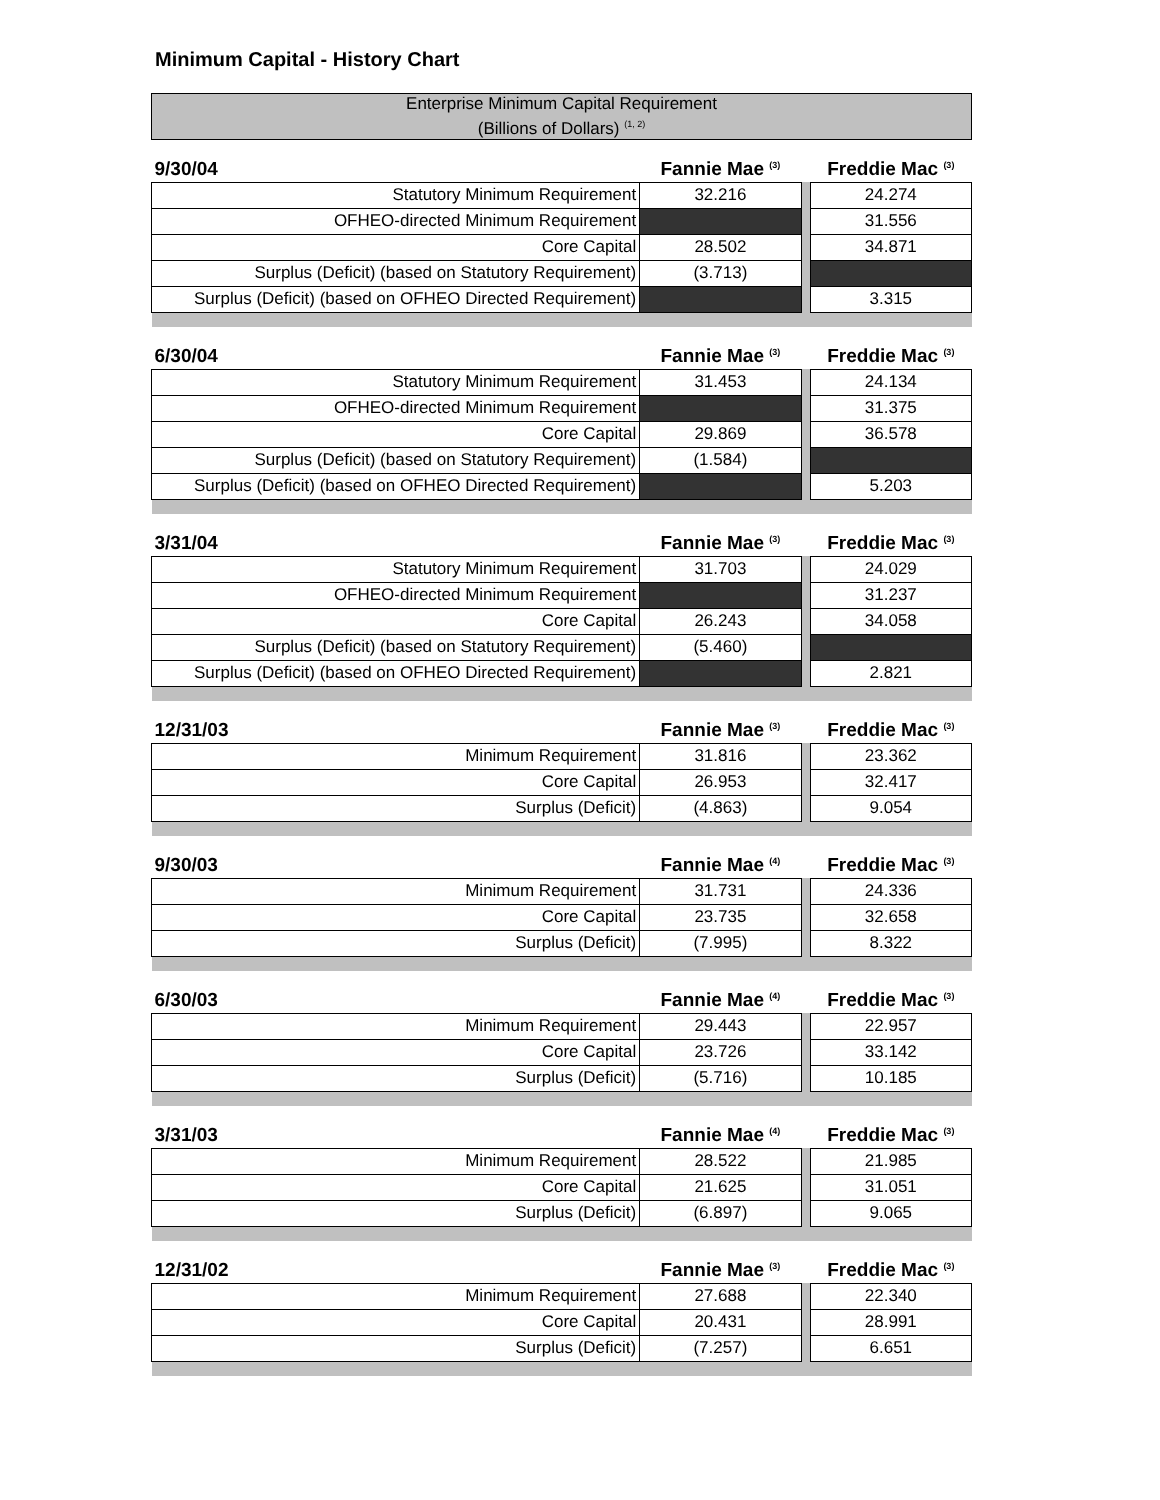Minimum Capital - History Chart
| Enterprise Minimum Capital Requirement (Billions of Dollars) <sup>(1, 2)</sup> | | | |
| 9/30/04 | Fannie Mae <sup>(3)</sup> | | Freddie Mac <sup>(3)</sup> |
| Statutory Minimum Requirement | 32.216 | | 24.274 |
| OFHEO-directed Minimum Requirement | | | 31.556 |
| Core Capital | 28.502 | | 34.871 |
| Surplus (Deficit) (based on Statutory Requirement) | (3.713) | | |
| Surplus (Deficit) (based on OFHEO Directed Requirement) | | | 3.315 |
| 6/30/04 | Fannie Mae <sup>(3)</sup> | | Freddie Mac <sup>(3)</sup> |
| Statutory Minimum Requirement | 31.453 | | 24.134 |
| OFHEO-directed Minimum Requirement | | | 31.375 |
| Core Capital | 29.869 | | 36.578 |
| Surplus (Deficit) (based on Statutory Requirement) | (1.584) | | |
| Surplus (Deficit) (based on OFHEO Directed Requirement) | | | 5.203 |
| 3/31/04 | Fannie Mae <sup>(3)</sup> | | Freddie Mac <sup>(3)</sup> |
| Statutory Minimum Requirement | 31.703 | | 24.029 |
| OFHEO-directed Minimum Requirement | | | 31.237 |
| Core Capital | 26.243 | | 34.058 |
| Surplus (Deficit) (based on Statutory Requirement) | (5.460) | | |
| Surplus (Deficit) (based on OFHEO Directed Requirement) | | | 2.821 |
| 12/31/03 | Fannie Mae <sup>(3)</sup> | | Freddie Mac <sup>(3)</sup> |
| Minimum Requirement | 31.816 | | 23.362 |
| Core Capital | 26.953 | | 32.417 |
| Surplus (Deficit) | (4.863) | | 9.054 |
| 9/30/03 | Fannie Mae <sup>(4)</sup> | | Freddie Mac <sup>(3)</sup> |
| Minimum Requirement | 31.731 | | 24.336 |
| Core Capital | 23.735 | | 32.658 |
| Surplus (Deficit) | (7.995) | | 8.322 |
| 6/30/03 | Fannie Mae <sup>(4)</sup> | | Freddie Mac <sup>(3)</sup> |
| Minimum Requirement | 29.443 | | 22.957 |
| Core Capital | 23.726 | | 33.142 |
| Surplus (Deficit) | (5.716) | | 10.185 |
| 3/31/03 | Fannie Mae <sup>(4)</sup> | | Freddie Mac <sup>(3)</sup> |
| Minimum Requirement | 28.522 | | 21.985 |
| Core Capital | 21.625 | | 31.051 |
| Surplus (Deficit) | (6.897) | | 9.065 |
| 12/31/02 | Fannie Mae <sup>(3)</sup> | | Freddie Mac <sup>(3)</sup> |
| Minimum Requirement | 27.688 | | 22.340 |
| Core Capital | 20.431 | | 28.991 |
| Surplus (Deficit) | (7.257) | | 6.651 |